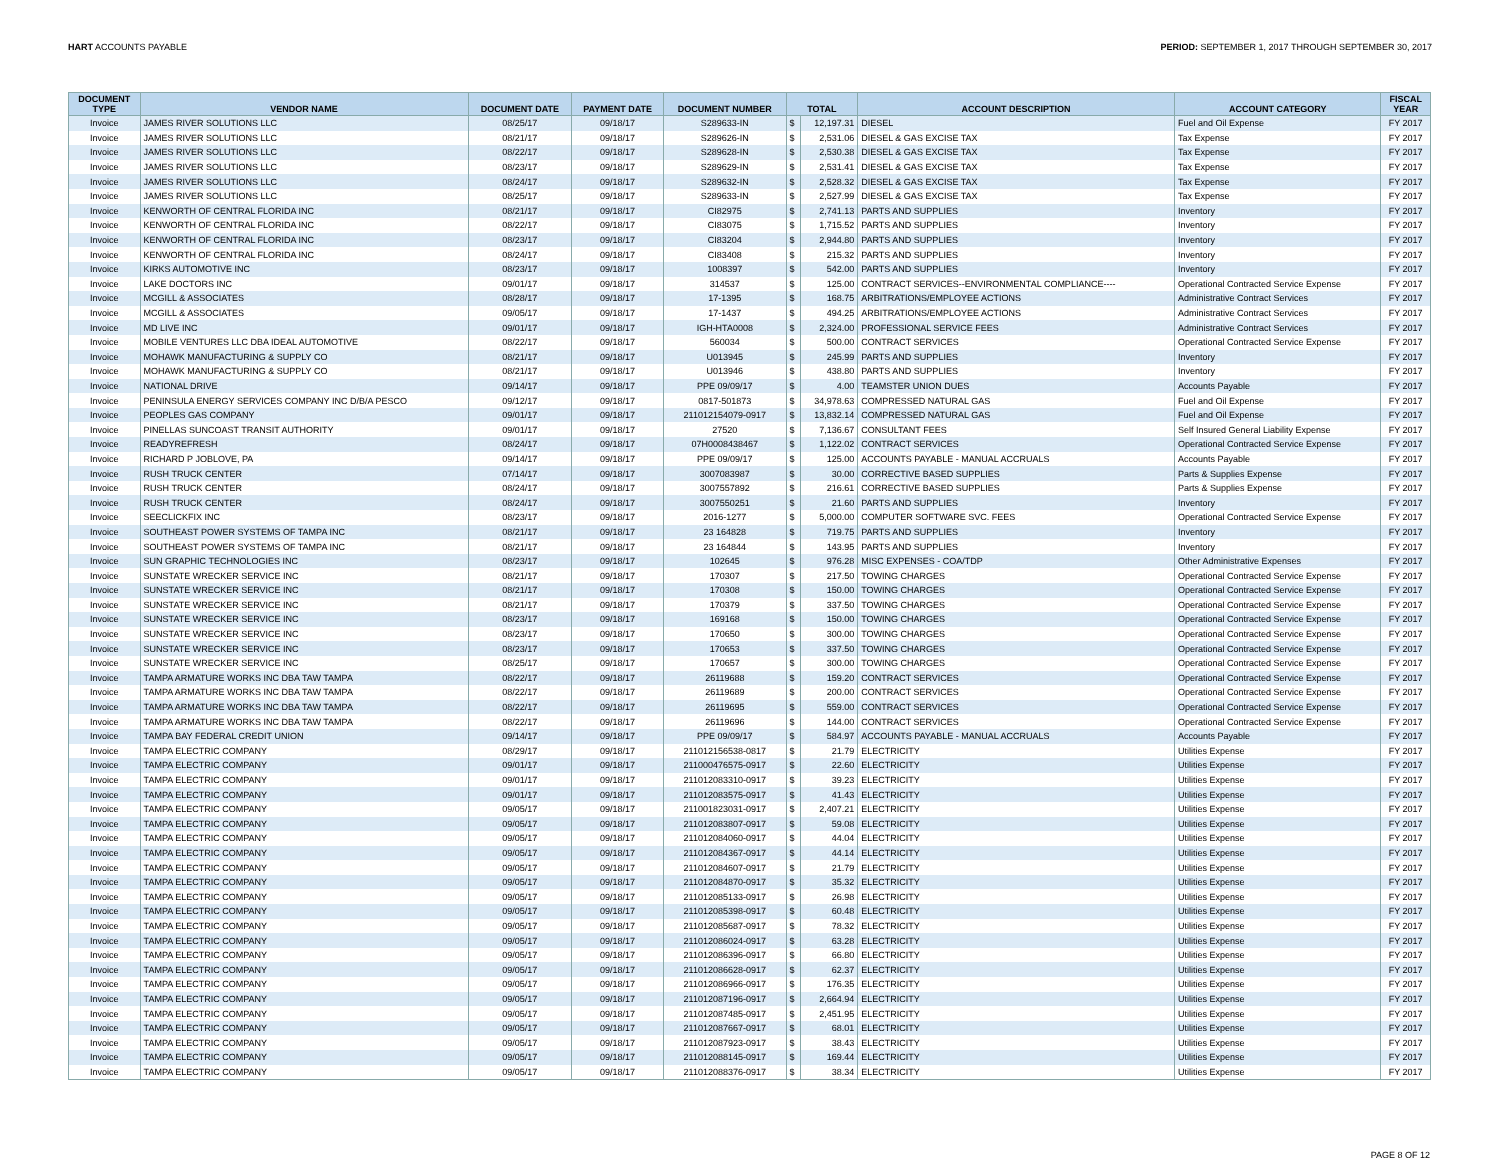HART ACCOUNTS PAYABLE PERIOD: SEPTEMBER 1, 2017 THROUGH SEPTEMBER 30, 2017
| DOCUMENT TYPE | VENDOR NAME | DOCUMENT DATE | PAYMENT DATE | DOCUMENT NUMBER | TOTAL | | ACCOUNT DESCRIPTION | ACCOUNT CATEGORY | FISCAL YEAR |
| --- | --- | --- | --- | --- | --- | --- | --- | --- | --- |
| Invoice | JAMES RIVER SOLUTIONS LLC | 08/25/17 | 09/18/17 | S289633-IN | $ | 12,197.31 | DIESEL | Fuel and Oil Expense | FY 2017 |
| Invoice | JAMES RIVER SOLUTIONS LLC | 08/21/17 | 09/18/17 | S289626-IN | $ | 2,531.06 | DIESEL & GAS EXCISE TAX | Tax Expense | FY 2017 |
| Invoice | JAMES RIVER SOLUTIONS LLC | 08/22/17 | 09/18/17 | S289628-IN | $ | 2,530.38 | DIESEL & GAS EXCISE TAX | Tax Expense | FY 2017 |
| Invoice | JAMES RIVER SOLUTIONS LLC | 08/23/17 | 09/18/17 | S289629-IN | $ | 2,531.41 | DIESEL & GAS EXCISE TAX | Tax Expense | FY 2017 |
| Invoice | JAMES RIVER SOLUTIONS LLC | 08/24/17 | 09/18/17 | S289632-IN | $ | 2,528.32 | DIESEL & GAS EXCISE TAX | Tax Expense | FY 2017 |
| Invoice | JAMES RIVER SOLUTIONS LLC | 08/25/17 | 09/18/17 | S289633-IN | $ | 2,527.99 | DIESEL & GAS EXCISE TAX | Tax Expense | FY 2017 |
| Invoice | KENWORTH OF CENTRAL FLORIDA INC | 08/21/17 | 09/18/17 | CI82975 | $ | 2,741.13 | PARTS AND SUPPLIES | Inventory | FY 2017 |
| Invoice | KENWORTH OF CENTRAL FLORIDA INC | 08/22/17 | 09/18/17 | CI83075 | $ | 1,715.52 | PARTS AND SUPPLIES | Inventory | FY 2017 |
| Invoice | KENWORTH OF CENTRAL FLORIDA INC | 08/23/17 | 09/18/17 | CI83204 | $ | 2,944.80 | PARTS AND SUPPLIES | Inventory | FY 2017 |
| Invoice | KENWORTH OF CENTRAL FLORIDA INC | 08/24/17 | 09/18/17 | CI83408 | $ | 215.32 | PARTS AND SUPPLIES | Inventory | FY 2017 |
| Invoice | KIRKS AUTOMOTIVE INC | 08/23/17 | 09/18/17 | 1008397 | $ | 542.00 | PARTS AND SUPPLIES | Inventory | FY 2017 |
| Invoice | LAKE DOCTORS INC | 09/01/17 | 09/18/17 | 314537 | $ | 125.00 | CONTRACT SERVICES--ENVIRONMENTAL COMPLIANCE---- | Operational Contracted Service Expense | FY 2017 |
| Invoice | MCGILL & ASSOCIATES | 08/28/17 | 09/18/17 | 17-1395 | $ | 168.75 | ARBITRATIONS/EMPLOYEE ACTIONS | Administrative Contract Services | FY 2017 |
| Invoice | MCGILL & ASSOCIATES | 09/05/17 | 09/18/17 | 17-1437 | $ | 494.25 | ARBITRATIONS/EMPLOYEE ACTIONS | Administrative Contract Services | FY 2017 |
| Invoice | MD LIVE INC | 09/01/17 | 09/18/17 | IGH-HTA0008 | $ | 2,324.00 | PROFESSIONAL SERVICE FEES | Administrative Contract Services | FY 2017 |
| Invoice | MOBILE VENTURES LLC DBA IDEAL AUTOMOTIVE | 08/22/17 | 09/18/17 | 560034 | $ | 500.00 | CONTRACT SERVICES | Operational Contracted Service Expense | FY 2017 |
| Invoice | MOHAWK MANUFACTURING & SUPPLY CO | 08/21/17 | 09/18/17 | U013945 | $ | 245.99 | PARTS AND SUPPLIES | Inventory | FY 2017 |
| Invoice | MOHAWK MANUFACTURING & SUPPLY CO | 08/21/17 | 09/18/17 | U013946 | $ | 438.80 | PARTS AND SUPPLIES | Inventory | FY 2017 |
| Invoice | NATIONAL DRIVE | 09/14/17 | 09/18/17 | PPE 09/09/17 | $ | 4.00 | TEAMSTER UNION DUES | Accounts Payable | FY 2017 |
| Invoice | PENINSULA ENERGY SERVICES COMPANY INC D/B/A PESCO | 09/12/17 | 09/18/17 | 0817-501873 | $ | 34,978.63 | COMPRESSED NATURAL GAS | Fuel and Oil Expense | FY 2017 |
| Invoice | PEOPLES GAS COMPANY | 09/01/17 | 09/18/17 | 211012154079-0917 | $ | 13,832.14 | COMPRESSED NATURAL GAS | Fuel and Oil Expense | FY 2017 |
| Invoice | PINELLAS SUNCOAST TRANSIT AUTHORITY | 09/01/17 | 09/18/17 | 27520 | $ | 7,136.67 | CONSULTANT FEES | Self Insured General Liability Expense | FY 2017 |
| Invoice | READYREFRESH | 08/24/17 | 09/18/17 | 07H0008438467 | $ | 1,122.02 | CONTRACT SERVICES | Operational Contracted Service Expense | FY 2017 |
| Invoice | RICHARD P JOBLOVE, PA | 09/14/17 | 09/18/17 | PPE 09/09/17 | $ | 125.00 | ACCOUNTS PAYABLE - MANUAL ACCRUALS | Accounts Payable | FY 2017 |
| Invoice | RUSH TRUCK CENTER | 07/14/17 | 09/18/17 | 3007083987 | $ | 30.00 | CORRECTIVE BASED SUPPLIES | Parts & Supplies Expense | FY 2017 |
| Invoice | RUSH TRUCK CENTER | 08/24/17 | 09/18/17 | 3007557892 | $ | 216.61 | CORRECTIVE BASED SUPPLIES | Parts & Supplies Expense | FY 2017 |
| Invoice | RUSH TRUCK CENTER | 08/24/17 | 09/18/17 | 3007550251 | $ | 21.60 | PARTS AND SUPPLIES | Inventory | FY 2017 |
| Invoice | SEECLICKFIX INC | 08/23/17 | 09/18/17 | 2016-1277 | $ | 5,000.00 | COMPUTER SOFTWARE SVC. FEES | Operational Contracted Service Expense | FY 2017 |
| Invoice | SOUTHEAST POWER SYSTEMS OF TAMPA INC | 08/21/17 | 09/18/17 | 23 164828 | $ | 719.75 | PARTS AND SUPPLIES | Inventory | FY 2017 |
| Invoice | SOUTHEAST POWER SYSTEMS OF TAMPA INC | 08/21/17 | 09/18/17 | 23 164844 | $ | 143.95 | PARTS AND SUPPLIES | Inventory | FY 2017 |
| Invoice | SUN GRAPHIC TECHNOLOGIES INC | 08/23/17 | 09/18/17 | 102645 | $ | 976.28 | MISC EXPENSES - COA/TDP | Other Administrative Expenses | FY 2017 |
| Invoice | SUNSTATE WRECKER SERVICE INC | 08/21/17 | 09/18/17 | 170307 | $ | 217.50 | TOWING CHARGES | Operational Contracted Service Expense | FY 2017 |
| Invoice | SUNSTATE WRECKER SERVICE INC | 08/21/17 | 09/18/17 | 170308 | $ | 150.00 | TOWING CHARGES | Operational Contracted Service Expense | FY 2017 |
| Invoice | SUNSTATE WRECKER SERVICE INC | 08/21/17 | 09/18/17 | 170379 | $ | 337.50 | TOWING CHARGES | Operational Contracted Service Expense | FY 2017 |
| Invoice | SUNSTATE WRECKER SERVICE INC | 08/23/17 | 09/18/17 | 169168 | $ | 150.00 | TOWING CHARGES | Operational Contracted Service Expense | FY 2017 |
| Invoice | SUNSTATE WRECKER SERVICE INC | 08/23/17 | 09/18/17 | 170650 | $ | 300.00 | TOWING CHARGES | Operational Contracted Service Expense | FY 2017 |
| Invoice | SUNSTATE WRECKER SERVICE INC | 08/23/17 | 09/18/17 | 170653 | $ | 337.50 | TOWING CHARGES | Operational Contracted Service Expense | FY 2017 |
| Invoice | SUNSTATE WRECKER SERVICE INC | 08/25/17 | 09/18/17 | 170657 | $ | 300.00 | TOWING CHARGES | Operational Contracted Service Expense | FY 2017 |
| Invoice | TAMPA ARMATURE WORKS INC DBA TAW TAMPA | 08/22/17 | 09/18/17 | 26119688 | $ | 159.20 | CONTRACT SERVICES | Operational Contracted Service Expense | FY 2017 |
| Invoice | TAMPA ARMATURE WORKS INC DBA TAW TAMPA | 08/22/17 | 09/18/17 | 26119689 | $ | 200.00 | CONTRACT SERVICES | Operational Contracted Service Expense | FY 2017 |
| Invoice | TAMPA ARMATURE WORKS INC DBA TAW TAMPA | 08/22/17 | 09/18/17 | 26119695 | $ | 559.00 | CONTRACT SERVICES | Operational Contracted Service Expense | FY 2017 |
| Invoice | TAMPA ARMATURE WORKS INC DBA TAW TAMPA | 08/22/17 | 09/18/17 | 26119696 | $ | 144.00 | CONTRACT SERVICES | Operational Contracted Service Expense | FY 2017 |
| Invoice | TAMPA BAY FEDERAL CREDIT UNION | 09/14/17 | 09/18/17 | PPE 09/09/17 | $ | 584.97 | ACCOUNTS PAYABLE - MANUAL ACCRUALS | Accounts Payable | FY 2017 |
| Invoice | TAMPA ELECTRIC COMPANY | 08/29/17 | 09/18/17 | 211012156538-0817 | $ | 21.79 | ELECTRICITY | Utilities Expense | FY 2017 |
| Invoice | TAMPA ELECTRIC COMPANY | 09/01/17 | 09/18/17 | 211000476575-0917 | $ | 22.60 | ELECTRICITY | Utilities Expense | FY 2017 |
| Invoice | TAMPA ELECTRIC COMPANY | 09/01/17 | 09/18/17 | 211012083310-0917 | $ | 39.23 | ELECTRICITY | Utilities Expense | FY 2017 |
| Invoice | TAMPA ELECTRIC COMPANY | 09/01/17 | 09/18/17 | 211012083575-0917 | $ | 41.43 | ELECTRICITY | Utilities Expense | FY 2017 |
| Invoice | TAMPA ELECTRIC COMPANY | 09/05/17 | 09/18/17 | 211001823031-0917 | $ | 2,407.21 | ELECTRICITY | Utilities Expense | FY 2017 |
| Invoice | TAMPA ELECTRIC COMPANY | 09/05/17 | 09/18/17 | 211012083807-0917 | $ | 59.08 | ELECTRICITY | Utilities Expense | FY 2017 |
| Invoice | TAMPA ELECTRIC COMPANY | 09/05/17 | 09/18/17 | 211012084060-0917 | $ | 44.04 | ELECTRICITY | Utilities Expense | FY 2017 |
| Invoice | TAMPA ELECTRIC COMPANY | 09/05/17 | 09/18/17 | 211012084367-0917 | $ | 44.14 | ELECTRICITY | Utilities Expense | FY 2017 |
| Invoice | TAMPA ELECTRIC COMPANY | 09/05/17 | 09/18/17 | 211012084607-0917 | $ | 21.79 | ELECTRICITY | Utilities Expense | FY 2017 |
| Invoice | TAMPA ELECTRIC COMPANY | 09/05/17 | 09/18/17 | 211012084870-0917 | $ | 35.32 | ELECTRICITY | Utilities Expense | FY 2017 |
| Invoice | TAMPA ELECTRIC COMPANY | 09/05/17 | 09/18/17 | 211012085133-0917 | $ | 26.98 | ELECTRICITY | Utilities Expense | FY 2017 |
| Invoice | TAMPA ELECTRIC COMPANY | 09/05/17 | 09/18/17 | 211012085398-0917 | $ | 60.48 | ELECTRICITY | Utilities Expense | FY 2017 |
| Invoice | TAMPA ELECTRIC COMPANY | 09/05/17 | 09/18/17 | 211012085687-0917 | $ | 78.32 | ELECTRICITY | Utilities Expense | FY 2017 |
| Invoice | TAMPA ELECTRIC COMPANY | 09/05/17 | 09/18/17 | 211012086024-0917 | $ | 63.28 | ELECTRICITY | Utilities Expense | FY 2017 |
| Invoice | TAMPA ELECTRIC COMPANY | 09/05/17 | 09/18/17 | 211012086396-0917 | $ | 66.80 | ELECTRICITY | Utilities Expense | FY 2017 |
| Invoice | TAMPA ELECTRIC COMPANY | 09/05/17 | 09/18/17 | 211012086628-0917 | $ | 62.37 | ELECTRICITY | Utilities Expense | FY 2017 |
| Invoice | TAMPA ELECTRIC COMPANY | 09/05/17 | 09/18/17 | 211012086966-0917 | $ | 176.35 | ELECTRICITY | Utilities Expense | FY 2017 |
| Invoice | TAMPA ELECTRIC COMPANY | 09/05/17 | 09/18/17 | 211012087196-0917 | $ | 2,664.94 | ELECTRICITY | Utilities Expense | FY 2017 |
| Invoice | TAMPA ELECTRIC COMPANY | 09/05/17 | 09/18/17 | 211012087485-0917 | $ | 2,451.95 | ELECTRICITY | Utilities Expense | FY 2017 |
| Invoice | TAMPA ELECTRIC COMPANY | 09/05/17 | 09/18/17 | 211012087667-0917 | $ | 68.01 | ELECTRICITY | Utilities Expense | FY 2017 |
| Invoice | TAMPA ELECTRIC COMPANY | 09/05/17 | 09/18/17 | 211012087923-0917 | $ | 38.43 | ELECTRICITY | Utilities Expense | FY 2017 |
| Invoice | TAMPA ELECTRIC COMPANY | 09/05/17 | 09/18/17 | 211012088145-0917 | $ | 169.44 | ELECTRICITY | Utilities Expense | FY 2017 |
| Invoice | TAMPA ELECTRIC COMPANY | 09/05/17 | 09/18/17 | 211012088376-0917 | $ | 38.34 | ELECTRICITY | Utilities Expense | FY 2017 |
PAGE 8 OF 12